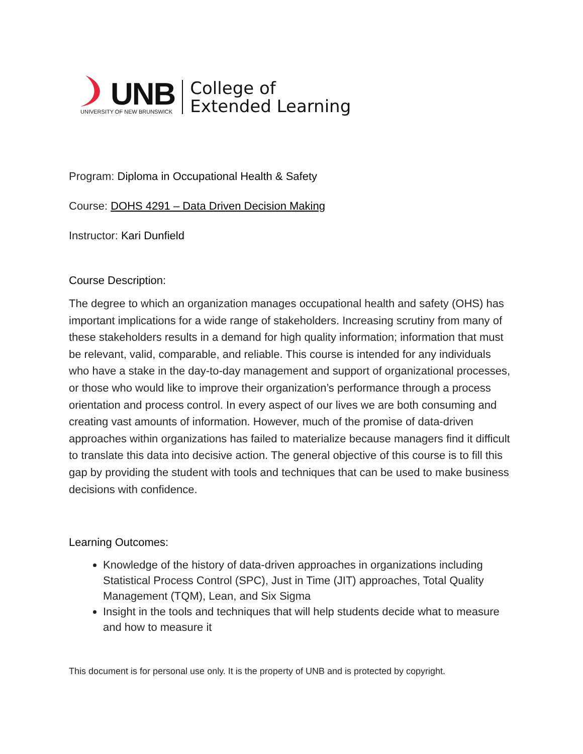UNB
UNIVERSITY OF NEW BRUNSWICK
College of
Extended Learning
Program: Diploma in Occupational Health & Safety
Course: DOHS 4291 – Data Driven Decision Making
Instructor: Kari Dunfield
Course Description:
The degree to which an organization manages occupational health and safety (OHS) has important implications for a wide range of stakeholders. Increasing scrutiny from many of these stakeholders results in a demand for high quality information; information that must be relevant, valid, comparable, and reliable. This course is intended for any individuals who have a stake in the day-to-day management and support of organizational processes, or those who would like to improve their organization’s performance through a process orientation and process control. In every aspect of our lives we are both consuming and creating vast amounts of information. However, much of the promise of data-driven approaches within organizations has failed to materialize because managers find it difficult to translate this data into decisive action. The general objective of this course is to fill this gap by providing the student with tools and techniques that can be used to make business decisions with confidence.
Learning Outcomes:
Knowledge of the history of data-driven approaches in organizations including Statistical Process Control (SPC), Just in Time (JIT) approaches, Total Quality Management (TQM), Lean, and Six Sigma
Insight in the tools and techniques that will help students decide what to measure and how to measure it
This document is for personal use only. It is the property of UNB and is protected by copyright.